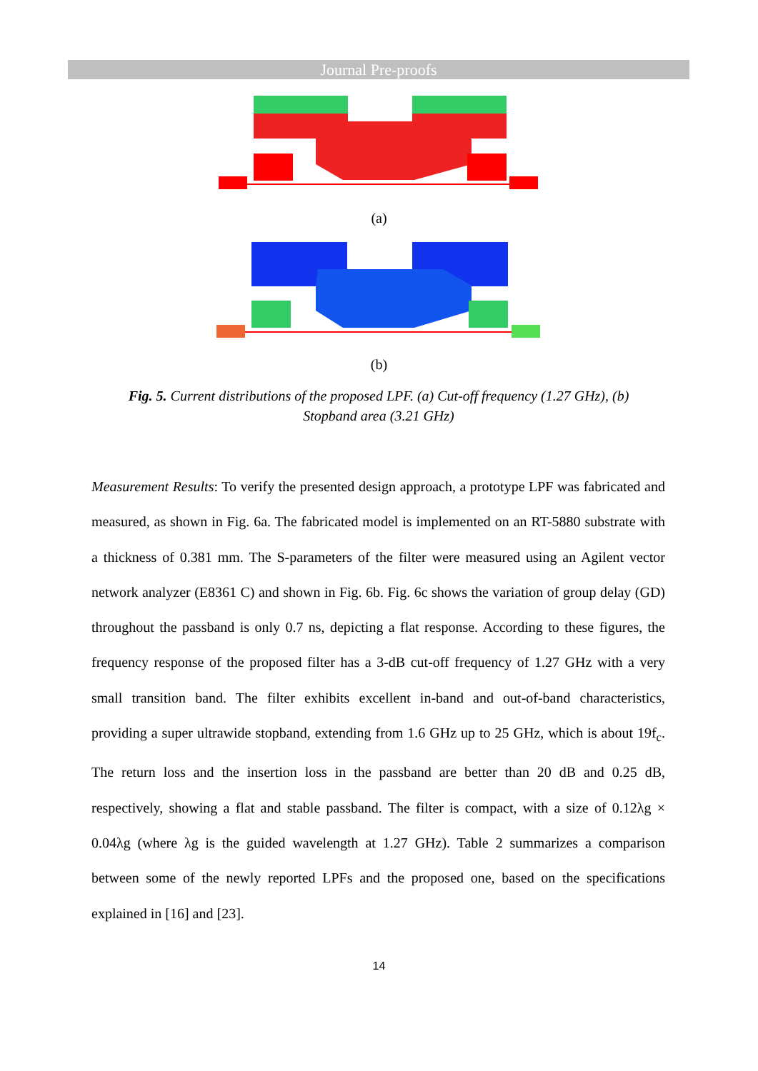Journal Pre-proofs
(a)
(b)
Fig. 5. Current distributions of the proposed LPF. (a) Cut-off frequency (1.27 GHz), (b) Stopband area (3.21 GHz)
Measurement Results: To verify the presented design approach, a prototype LPF was fabricated and measured, as shown in Fig. 6a. The fabricated model is implemented on an RT-5880 substrate with a thickness of 0.381 mm. The S-parameters of the filter were measured using an Agilent vector network analyzer (E8361 C) and shown in Fig. 6b. Fig. 6c shows the variation of group delay (GD) throughout the passband is only 0.7 ns, depicting a flat response. According to these figures, the frequency response of the proposed filter has a 3-dB cut-off frequency of 1.27 GHz with a very small transition band. The filter exhibits excellent in-band and out-of-band characteristics, providing a super ultrawide stopband, extending from 1.6 GHz up to 25 GHz, which is about 19f<sub>c</sub>. The return loss and the insertion loss in the passband are better than 20 dB and 0.25 dB, respectively, showing a flat and stable passband. The filter is compact, with a size of 0.12λg × 0.04λg (where λg is the guided wavelength at 1.27 GHz). Table 2 summarizes a comparison between some of the newly reported LPFs and the proposed one, based on the specifications explained in [16] and [23].
14